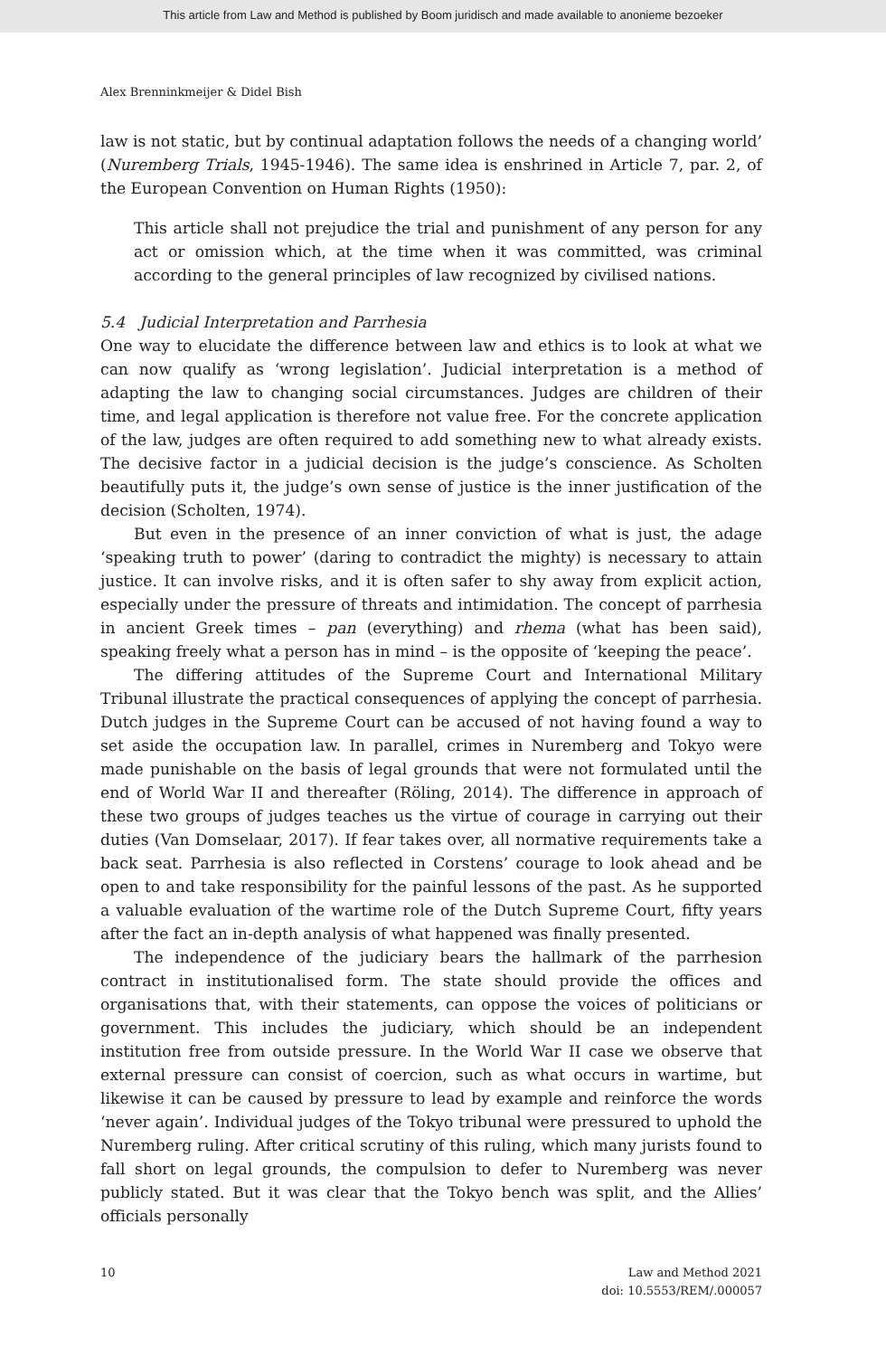This article from Law and Method is published by Boom juridisch and made available to anonieme bezoeker
Alex Brenninkmeijer & Didel Bish
law is not static, but by continual adaptation follows the needs of a changing world’ (Nuremberg Trials, 1945-1946). The same idea is enshrined in Article 7, par. 2, of the European Convention on Human Rights (1950):
This article shall not prejudice the trial and punishment of any person for any act or omission which, at the time when it was committed, was criminal according to the general principles of law recognized by civilised nations.
5.4 Judicial Interpretation and Parrhesia
One way to elucidate the difference between law and ethics is to look at what we can now qualify as ‘wrong legislation’. Judicial interpretation is a method of adapting the law to changing social circumstances. Judges are children of their time, and legal application is therefore not value free. For the concrete application of the law, judges are often required to add something new to what already exists. The decisive factor in a judicial decision is the judge’s conscience. As Scholten beautifully puts it, the judge’s own sense of justice is the inner justification of the decision (Scholten, 1974).
But even in the presence of an inner conviction of what is just, the adage ‘speaking truth to power’ (daring to contradict the mighty) is necessary to attain justice. It can involve risks, and it is often safer to shy away from explicit action, especially under the pressure of threats and intimidation. The concept of parrhesia in ancient Greek times – pan (everything) and rhema (what has been said), speaking freely what a person has in mind – is the opposite of ‘keeping the peace’.
The differing attitudes of the Supreme Court and International Military Tribunal illustrate the practical consequences of applying the concept of parrhesia. Dutch judges in the Supreme Court can be accused of not having found a way to set aside the occupation law. In parallel, crimes in Nuremberg and Tokyo were made punishable on the basis of legal grounds that were not formulated until the end of World War II and thereafter (Röling, 2014). The difference in approach of these two groups of judges teaches us the virtue of courage in carrying out their duties (Van Domselaar, 2017). If fear takes over, all normative requirements take a back seat. Parrhesia is also reflected in Corstens’ courage to look ahead and be open to and take responsibility for the painful lessons of the past. As he supported a valuable evaluation of the wartime role of the Dutch Supreme Court, fifty years after the fact an in-depth analysis of what happened was finally presented.
The independence of the judiciary bears the hallmark of the parrhesion contract in institutionalised form. The state should provide the offices and organisations that, with their statements, can oppose the voices of politicians or government. This includes the judiciary, which should be an independent institution free from outside pressure. In the World War II case we observe that external pressure can consist of coercion, such as what occurs in wartime, but likewise it can be caused by pressure to lead by example and reinforce the words ‘never again’. Individual judges of the Tokyo tribunal were pressured to uphold the Nuremberg ruling. After critical scrutiny of this ruling, which many jurists found to fall short on legal grounds, the compulsion to defer to Nuremberg was never publicly stated. But it was clear that the Tokyo bench was split, and the Allies’ officials personally
10 Law and Method 2021
doi: 10.5553/REM/.000057